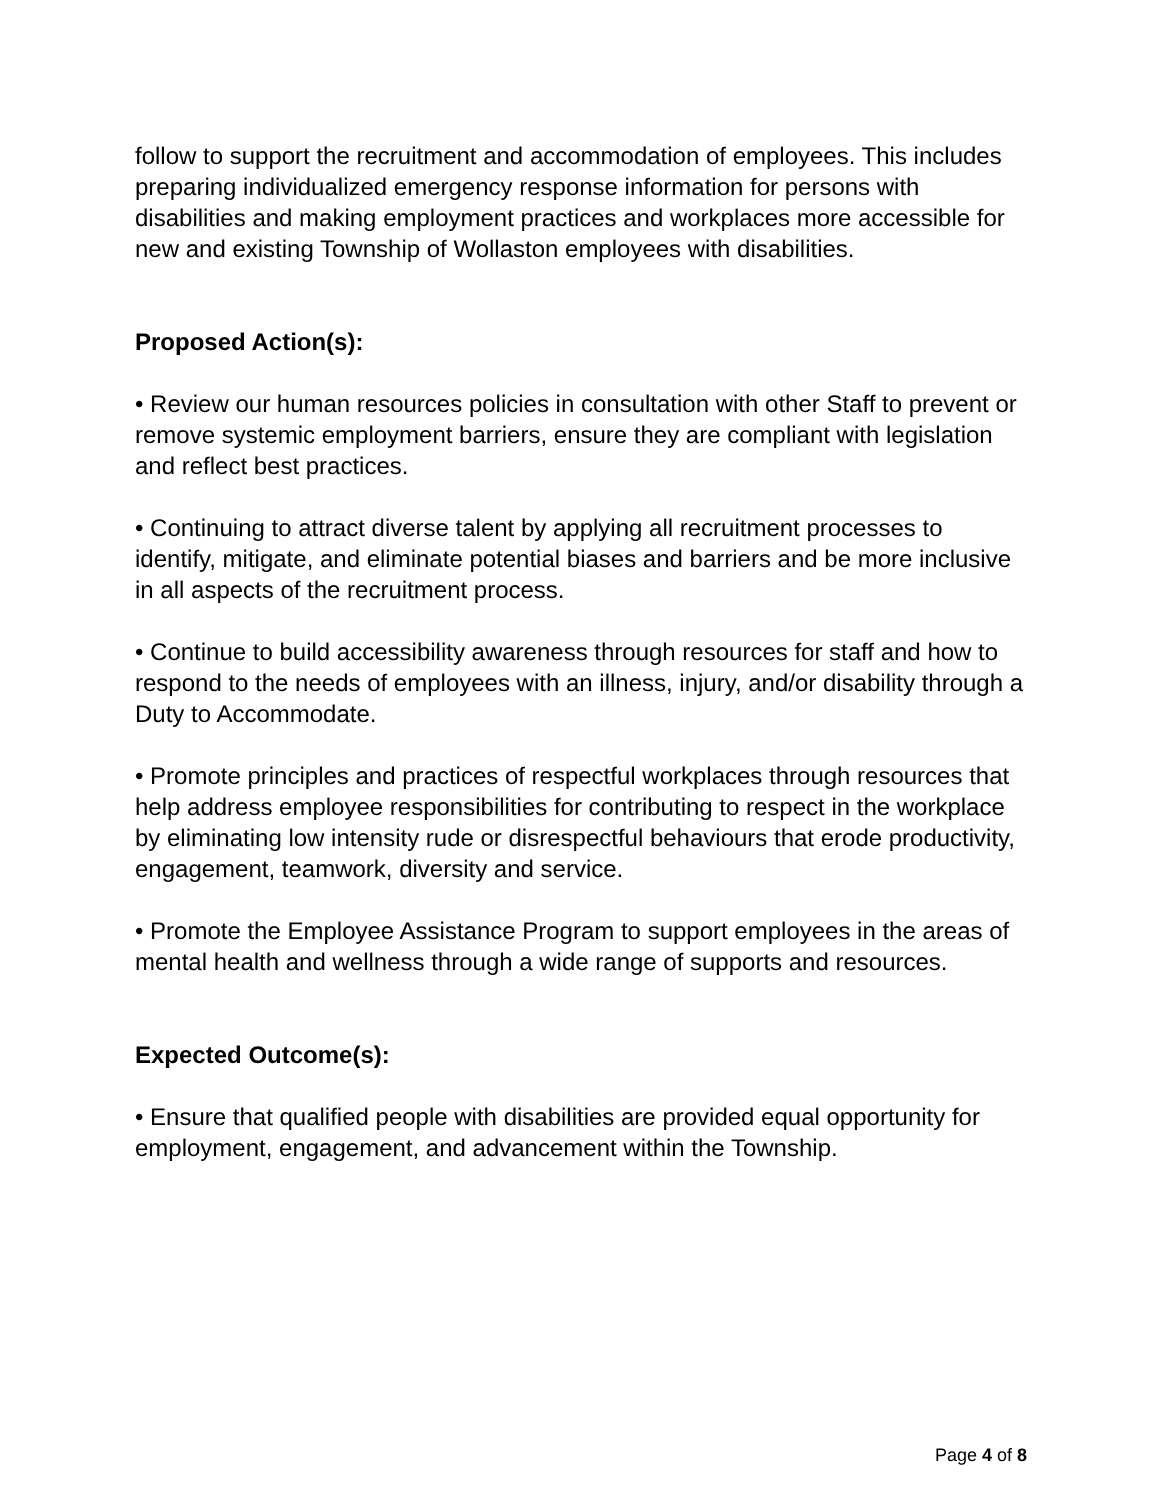follow to support the recruitment and accommodation of employees. This includes preparing individualized emergency response information for persons with disabilities and making employment practices and workplaces more accessible for new and existing Township of Wollaston employees with disabilities.
Proposed Action(s):
• Review our human resources policies in consultation with other Staff to prevent or remove systemic employment barriers, ensure they are compliant with legislation and reflect best practices.
• Continuing to attract diverse talent by applying all recruitment processes to identify, mitigate, and eliminate potential biases and barriers and be more inclusive in all aspects of the recruitment process.
• Continue to build accessibility awareness through resources for staff and how to respond to the needs of employees with an illness, injury, and/or disability through a Duty to Accommodate.
• Promote principles and practices of respectful workplaces through resources that help address employee responsibilities for contributing to respect in the workplace by eliminating low intensity rude or disrespectful behaviours that erode productivity, engagement, teamwork, diversity and service.
• Promote the Employee Assistance Program to support employees in the areas of mental health and wellness through a wide range of supports and resources.
Expected Outcome(s):
• Ensure that qualified people with disabilities are provided equal opportunity for employment, engagement, and advancement within the Township.
Page 4 of 8